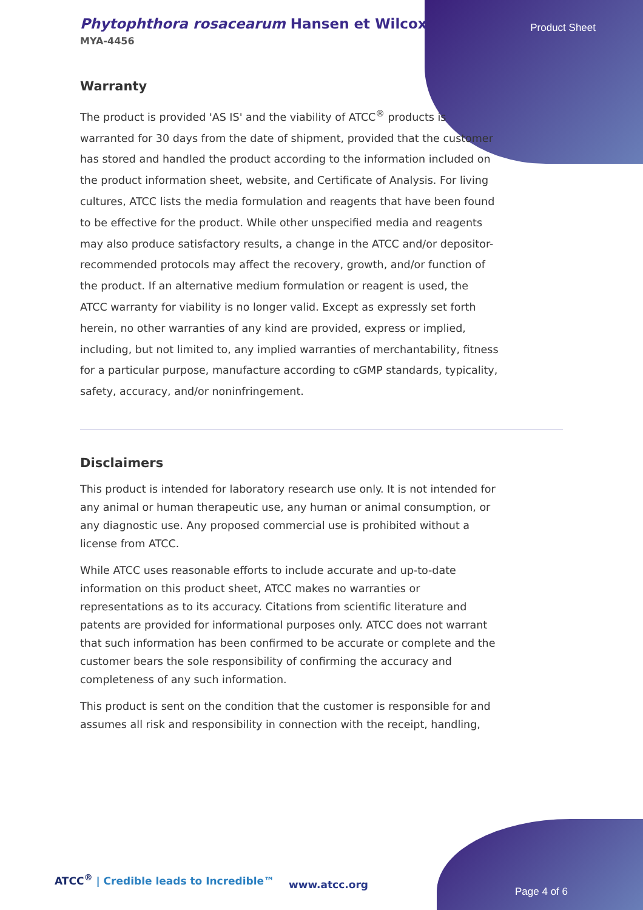Phytophthora rosacearum Hansen et Wilcox
MYA-4456
Product Sheet
Warranty
The product is provided 'AS IS' and the viability of ATCC<sup>®</sup> products is warranted for 30 days from the date of shipment, provided that the customer has stored and handled the product according to the information included on the product information sheet, website, and Certificate of Analysis. For living cultures, ATCC lists the media formulation and reagents that have been found to be effective for the product. While other unspecified media and reagents may also produce satisfactory results, a change in the ATCC and/or depositor-recommended protocols may affect the recovery, growth, and/or function of the product. If an alternative medium formulation or reagent is used, the ATCC warranty for viability is no longer valid. Except as expressly set forth herein, no other warranties of any kind are provided, express or implied, including, but not limited to, any implied warranties of merchantability, fitness for a particular purpose, manufacture according to cGMP standards, typicality, safety, accuracy, and/or noninfringement.
Disclaimers
This product is intended for laboratory research use only. It is not intended for any animal or human therapeutic use, any human or animal consumption, or any diagnostic use. Any proposed commercial use is prohibited without a license from ATCC.
While ATCC uses reasonable efforts to include accurate and up-to-date information on this product sheet, ATCC makes no warranties or representations as to its accuracy. Citations from scientific literature and patents are provided for informational purposes only. ATCC does not warrant that such information has been confirmed to be accurate or complete and the customer bears the sole responsibility of confirming the accuracy and completeness of any such information.
This product is sent on the condition that the customer is responsible for and assumes all risk and responsibility in connection with the receipt, handling,
ATCC<sup>®</sup> | Credible leads to Incredible™
www.atcc.org
Page 4 of 6